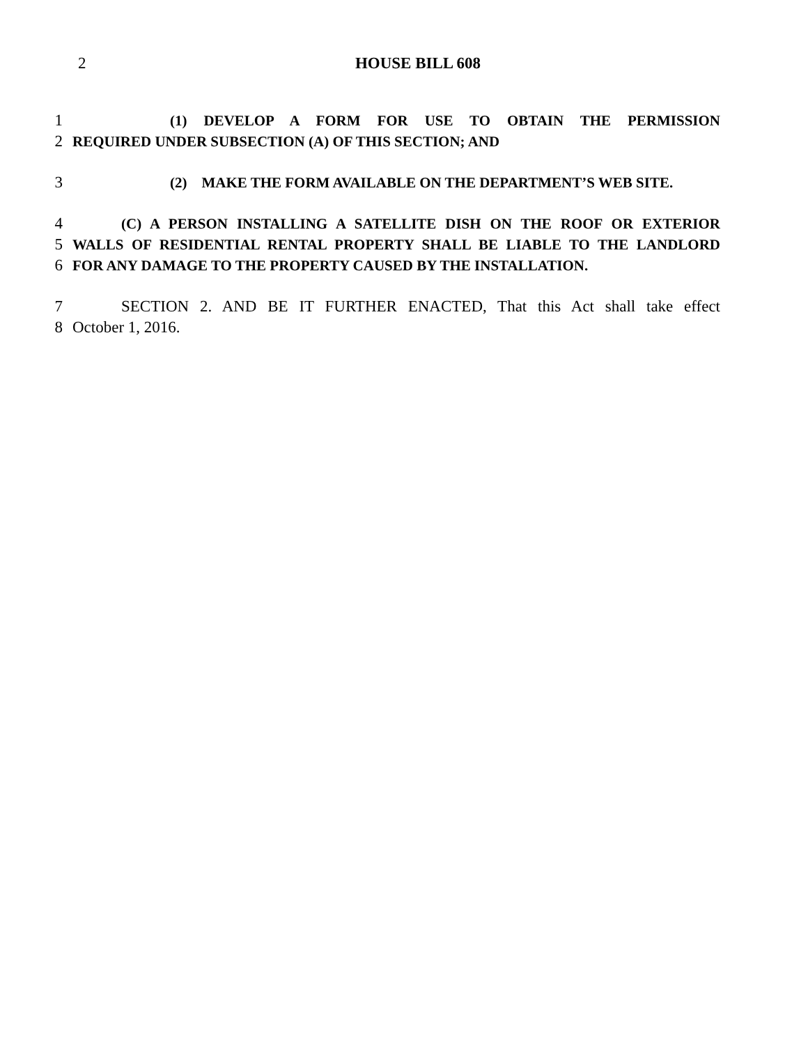2
HOUSE BILL 608
1 (1) DEVELOP A FORM FOR USE TO OBTAIN THE PERMISSION
2 REQUIRED UNDER SUBSECTION (A) OF THIS SECTION; AND
3 (2) MAKE THE FORM AVAILABLE ON THE DEPARTMENT’S WEB SITE.
4 (C) A PERSON INSTALLING A SATELLITE DISH ON THE ROOF OR EXTERIOR
5 WALLS OF RESIDENTIAL RENTAL PROPERTY SHALL BE LIABLE TO THE LANDLORD
6 FOR ANY DAMAGE TO THE PROPERTY CAUSED BY THE INSTALLATION.
7 SECTION 2. AND BE IT FURTHER ENACTED, That this Act shall take effect
8 October 1, 2016.